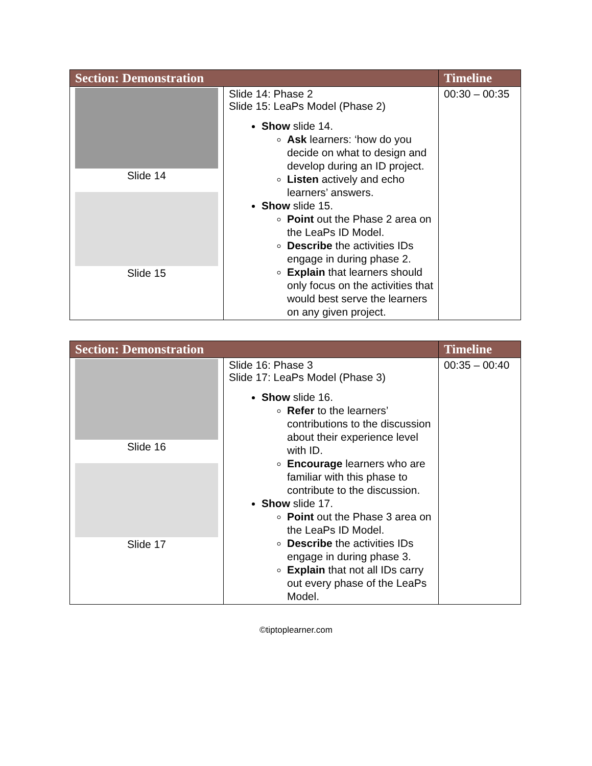| Section: Demonstration | | Timeline |
| --- | --- | --- |
| Slide 14 Slide 15 | Slide 14: Phase 2 Slide 15: LeaPs Model (Phase 2) Show slide 14. Ask learners: ‘how do you decide on what to design and develop during an ID project. Listen actively and echo learners’ answers. Show slide 15. Point out the Phase 2 area on the LeaPs ID Model. Describe the activities IDs engage in during phase 2. Explain that learners should only focus on the activities that would best serve the learners on any given project. | 00:30 – 00:35 |
| Section: Demonstration | | Timeline |
| --- | --- | --- |
| Slide 16 Slide 17 | Slide 16: Phase 3 Slide 17: LeaPs Model (Phase 3) Show slide 16. Refer to the learners’ contributions to the discussion about their experience level with ID. Encourage learners who are familiar with this phase to contribute to the discussion. Show slide 17. Point out the Phase 3 area on the LeaPs ID Model. Describe the activities IDs engage in during phase 3. Explain that not all IDs carry out every phase of the LeaPs Model. | 00:35 – 00:40 |
©tiptoplearner.com